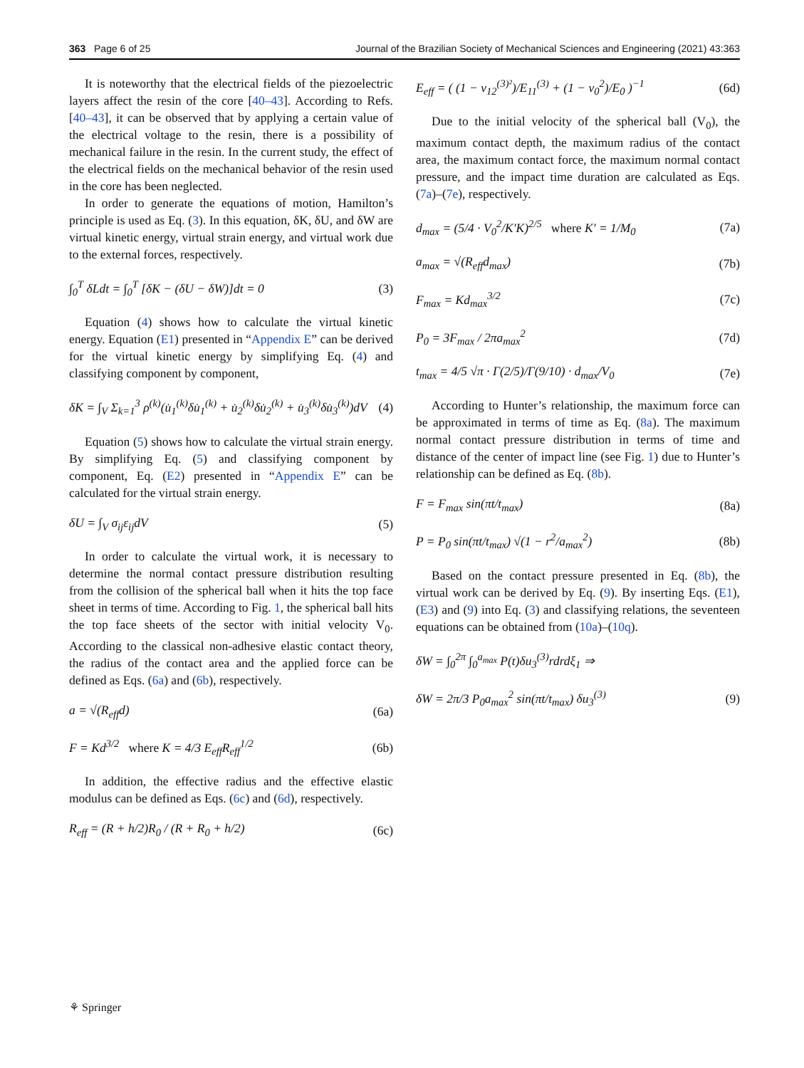363 Page 6 of 25 Journal of the Brazilian Society of Mechanical Sciences and Engineering (2021) 43:363
It is noteworthy that the electrical fields of the piezoelectric layers affect the resin of the core [40–43]. According to Refs. [40–43], it can be observed that by applying a certain value of the electrical voltage to the resin, there is a possibility of mechanical failure in the resin. In the current study, the effect of the electrical fields on the mechanical behavior of the resin used in the core has been neglected.
In order to generate the equations of motion, Hamilton’s principle is used as Eq. (3). In this equation, δK, δU, and δW are virtual kinetic energy, virtual strain energy, and virtual work due to the external forces, respectively.
∫<sub>0</sub><sup>T</sup> δLdt = ∫<sub>0</sub><sup>T</sup> [δK − (δU − δW)]dt = 0 (3)
Equation (4) shows how to calculate the virtual kinetic energy. Equation (E1) presented in “Appendix E” can be derived for the virtual kinetic energy by simplifying Eq. (4) and classifying component by component,
δK = ∫<sub>V</sub> Σ<sub>k=1</sub><sup>3</sup> ρ<sup>(k)</sup>(u̇<sub>1</sub><sup>(k)</sup>δu̇<sub>1</sub><sup>(k)</sup> + u̇<sub>2</sub><sup>(k)</sup>δu̇<sub>2</sub><sup>(k)</sup> + u̇<sub>3</sub><sup>(k)</sup>δu̇<sub>3</sub><sup>(k)</sup>)dV (4)
Equation (5) shows how to calculate the virtual strain energy. By simplifying Eq. (5) and classifying component by component, Eq. (E2) presented in “Appendix E” can be calculated for the virtual strain energy.
δU = ∫<sub>V</sub> σ<sub>ij</sub>ε<sub>ij</sub>dV (5)
In order to calculate the virtual work, it is necessary to determine the normal contact pressure distribution resulting from the collision of the spherical ball when it hits the top face sheet in terms of time. According to Fig. 1, the spherical ball hits the top face sheets of the sector with initial velocity V<sub>0</sub>. According to the classical non-adhesive elastic contact theory, the radius of the contact area and the applied force can be defined as Eqs. (6a) and (6b), respectively.
a = √(R<sub>eff</sub>d) (6a)
F = Kd<sup>3/2</sup> where K = 4/3 E<sub>eff</sub>R<sub>eff</sub><sup>1/2</sup> (6b)
In addition, the effective radius and the effective elastic modulus can be defined as Eqs. (6c) and (6d), respectively.
R<sub>eff</sub> = (R + h/2)R<sub>0</sub> / (R + R<sub>0</sub> + h/2) (6c)
E<sub>eff</sub> = ( (1 − ν<sub>12</sub><sup>(3)²</sup>)/E<sub>11</sub><sup>(3)</sup> + (1 − ν<sub>0</sub><sup>2</sup>)/E<sub>0</sub> )<sup>−1</sup> (6d)
Due to the initial velocity of the spherical ball (V<sub>0</sub>), the maximum contact depth, the maximum radius of the contact area, the maximum contact force, the maximum normal contact pressure, and the impact time duration are calculated as Eqs. (7a)–(7e), respectively.
d<sub>max</sub> = (5/4 · V<sub>0</sub><sup>2</sup>/K′K)<sup>2/5</sup> where K′ = 1/M<sub>0</sub> (7a)
a<sub>max</sub> = √(R<sub>eff</sub>d<sub>max</sub>) (7b)
F<sub>max</sub> = Kd<sub>max</sub><sup>3/2</sup> (7c)
P<sub>0</sub> = 3F<sub>max</sub> / 2πa<sub>max</sub><sup>2</sup> (7d)
t<sub>max</sub> = 4/5 √π · Γ(2/5)/Γ(9/10) · d<sub>max</sub>/V<sub>0</sub> (7e)
According to Hunter’s relationship, the maximum force can be approximated in terms of time as Eq. (8a). The maximum normal contact pressure distribution in terms of time and distance of the center of impact line (see Fig. 1) due to Hunter’s relationship can be defined as Eq. (8b).
F = F<sub>max</sub> sin(πt/t<sub>max</sub>) (8a)
P = P<sub>0</sub> sin(πt/t<sub>max</sub>) √(1 − r<sup>2</sup>/a<sub>max</sub><sup>2</sup>) (8b)
Based on the contact pressure presented in Eq. (8b), the virtual work can be derived by Eq. (9). By inserting Eqs. (E1), (E3) and (9) into Eq. (3) and classifying relations, the seventeen equations can be obtained from (10a)–(10q).
δW = ∫<sub>0</sub><sup>2π</sup> ∫<sub>0</sub><sup>a<sub>max</sub></sup> P(t)δu<sub>3</sub><sup>(3)</sup>rdrdξ<sub>1</sub> ⇒
δW = 2π/3 P<sub>0</sub>a<sub>max</sub><sup>2</sup> sin(πt/t<sub>max</sub>) δu<sub>3</sub><sup>(3)</sup> (9)
⚘ Springer